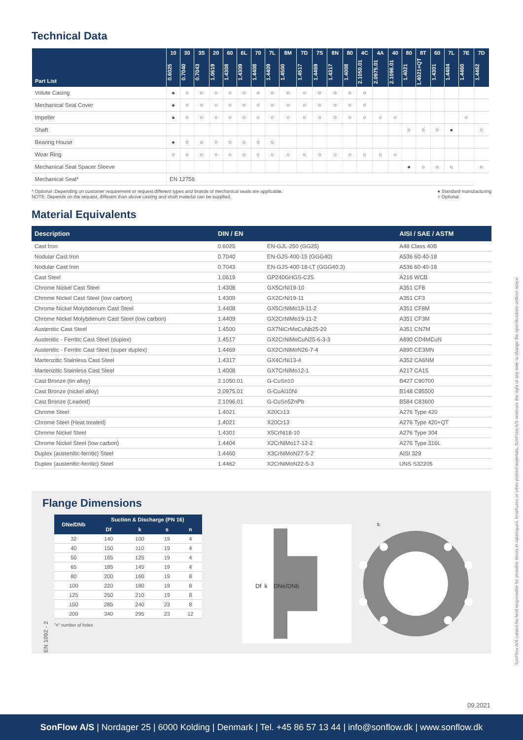Technical Data
| Part List | 10 | 30 | 3S | 20 | 60 | 6L | 70 | 7L | 8M | 7D | 7S | 8N | 80 | 4C | 4A | 40 | 80 | 8T | 60 | 7L | 7E | 7D |
| --- | --- | --- | --- | --- | --- | --- | --- | --- | --- | --- | --- | --- | --- | --- | --- | --- | --- | --- | --- | --- | --- | --- |
| | 0.6025 | 0.7040 | 0.7043 | 1.0619 | 1.4308 | 1.4309 | 1.4408 | 1.4409 | 1.4500 | 1.4517 | 1.4469 | 1.4317 | 1.4008 | 2.1050.01 | 2.0975.01 | 2.1096.01 | 1.4021 | 1.4021+QT | 1.4301 | 1.4404 | 1.4460 | 1.4462 |
| Volute Casing | ● | ○ | ○ | ○ | ○ | ○ | ○ | ○ | ○ | ○ | ○ | ○ | ○ | ○ | | | | | | | | |
| Mechanical Seal Cover | ● | ○ | ○ | ○ | ○ | ○ | ○ | ○ | ○ | ○ | ○ | ○ | ○ | ○ | | | | | | | | |
| Impeller | ● | ○ | ○ | ○ | ○ | ○ | ○ | ○ | ○ | ○ | ○ | ○ | ○ | ○ | ○ | ○ | | | | | ○ | |
| Shaft | | | | | | | | | | | | | | | | | ○ | ○ | ○ | ● | | ○ |
| Bearing House | ● | ○ | ○ | ○ | ○ | ○ | ○ | ○ | | | | | | | | | | | | | | |
| Wear Ring | ○ | ○ | ○ | ○ | ○ | ○ | ○ | ○ | ○ | ○ | ○ | ○ | ○ | ○ | ○ | ○ | | | | | | |
| Mechanical Seal Spacer Sleeve | | | | | | | | | | | | | | | | | ● | ○ | ○ | ○ | | ○ |
| Mechanical Seal* | EN 12756 | | | | | | | | | | | | | | | | | | | | | |
* Optional :Depending on customer requirement or request different types and brands of mechanical seals are applicable.
NOTE: Depends on the request, different than above casting and shaft material can be supplied.
● Standard manufacturing
○ Optional
Material Equivalents
| Description | DIN / EN | | AISI / SAE / ASTM |
| --- | --- | --- | --- |
| Cast Iron | 0.6025 | EN-GJL-250 (GG25) | A48 Class 40B |
| Nodular Cast Iron | 0.7040 | EN-GJS-400-15 (GGG40) | A536 60-40-18 |
| Nodular Cast Iron | 0.7043 | EN-GJS-400-18-LT (GGG40.3) | A536 60-40-18 |
| Cast Steel | 1.0619 | GP240GHGS-C25 | A216 WCB |
| Chrome Nickel Cast Steel | 1.4308 | GX5CrNi19-10 | A351 CF8 |
| Chrome Nickel Cast Steel (low carbon) | 1.4309 | GX2CrNi19-11 | A351 CF3 |
| Chrome Nickel Molybdenum Cast Steel | 1.4408 | GX5CrNiMo19-11-2 | A351 CF8M |
| Chrome Nickel Molybdenum Cast Steel (low carbon) | 1.4409 | GX2CrNiMo19-11-2 | A351 CF3M |
| Austenitic Cast Steel | 1.4500 | GX7NiCrMoCuNb25-20 | A351 CN7M |
| Austenitic - Ferritic Cast Steel (duplex) | 1.4517 | GX2CrNiMoCuN25-6-3-3 | A890 CD4MCuN |
| Austenitic - Ferritic Cast Steel (super duplex) | 1.4469 | GX2CrNiMoN26-7-4 | A890 CE3MN |
| Martenzitic Stainless Cast Steel | 1.4317 | GX4CrNi13-4 | A352 CA6NM |
| Martenzitic Stainless Cast Steel | 1.4008 | GX7CrNiMo12-1 | A217 CA15 |
| Cast Bronze (tin alloy) | 2.1050.01 | G-CuSn10 | B427 C90700 |
| Cast Bronze (nickel alloy) | 2.0975.01 | G-CuAl10Ni | B148 C95500 |
| Cast Bronze (Leaded) | 2.1096.01 | G-CuSn5ZnPb | B584 C83600 |
| Chrome Steel | 1.4021 | X20Cr13 | A276 Type 420 |
| Chrome Steel (Heat treated) | 1.4021 | X20Cr13 | A276 Type 420+QT |
| Chrome Nickel Steel | 1.4301 | X5CrNi18-10 | A276 Type 304 |
| Chrome Nickel Steel (low carbon) | 1.4404 | X2CrNiMo17-12-2 | A276 Type 316L |
| Duplex (austenitic-ferritic) Steel | 1.4460 | X3CrNiMoN27-5-2 | AISI 329 |
| Duplex (austenitic-ferritic) Steel | 1.4462 | X2CrNiMoN22-5-3 | UNS S32205 |
Flange Dimensions
EN 1092 - 2
| DNe/DNb | Suction & Discharge (PN 16) | | | |
| --- | --- | --- | --- | --- |
| | Df | k | s | n |
| 32 | 140 | 100 | 19 | 4 |
| 40 | 150 | 110 | 19 | 4 |
| 50 | 165 | 125 | 19 | 4 |
| 65 | 185 | 145 | 19 | 4 |
| 80 | 200 | 160 | 19 | 8 |
| 100 | 220 | 180 | 19 | 8 |
| 125 | 250 | 210 | 19 | 8 |
| 150 | 285 | 240 | 23 | 8 |
| 200 | 340 | 295 | 23 | 12 |
"n" number of holes
Df
k
DNe/DNb
s
09.2021
SonFlow A/S cannot be held responsible for possible errors in catalogues, brochures or other printed materials. SonFlow A/S reserves the right at any time to change the specifications without notice.
SonFlow A/S | Nordager 25 | 6000 Kolding | Denmark | Tel. +45 86 57 13 44 | info@sonflow.dk | www.sonflow.dk